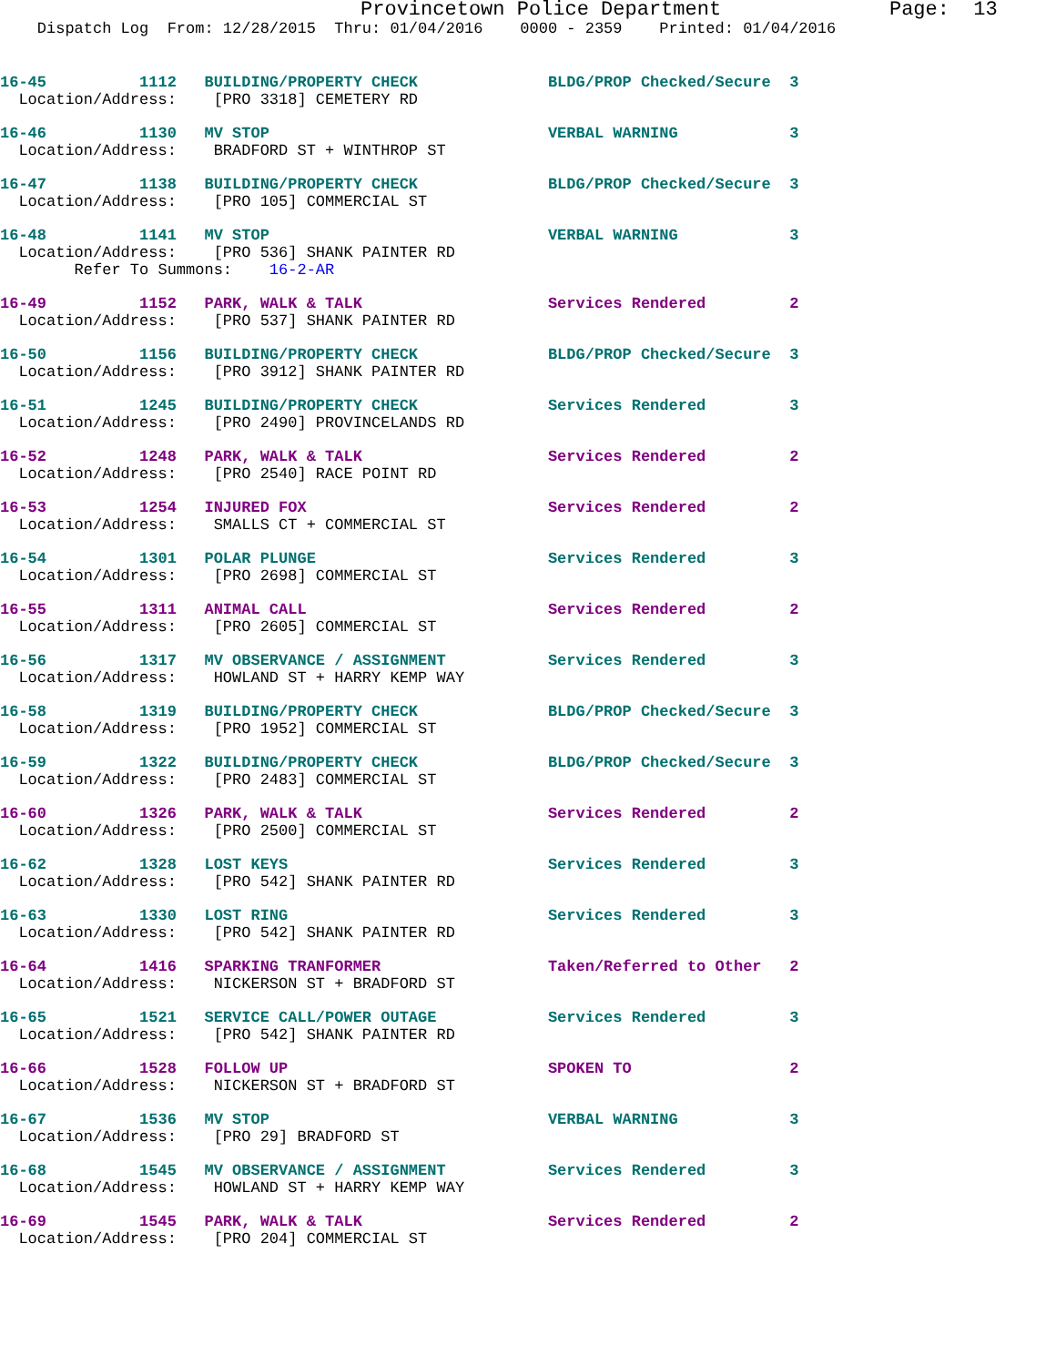Provincetown Police Department              Page:  13
    Dispatch Log  From: 12/28/2015  Thru: 01/04/2016    0000 - 2359    Printed: 01/04/2016
16-45          1112   BUILDING/PROPERTY CHECK              BLDG/PROP Checked/Secure  3
  Location/Address:    [PRO 3318] CEMETERY RD
16-46          1130   MV STOP                              VERBAL WARNING            3
  Location/Address:    BRADFORD ST + WINTHROP ST
16-47          1138   BUILDING/PROPERTY CHECK              BLDG/PROP Checked/Secure  3
  Location/Address:    [PRO 105] COMMERCIAL ST
16-48          1141   MV STOP                              VERBAL WARNING            3
  Location/Address:    [PRO 536] SHANK PAINTER RD
        Refer To Summons:    16-2-AR
16-49          1152   PARK, WALK & TALK                    Services Rendered         2
  Location/Address:    [PRO 537] SHANK PAINTER RD
16-50          1156   BUILDING/PROPERTY CHECK              BLDG/PROP Checked/Secure  3
  Location/Address:    [PRO 3912] SHANK PAINTER RD
16-51          1245   BUILDING/PROPERTY CHECK              Services Rendered         3
  Location/Address:    [PRO 2490] PROVINCELANDS RD
16-52          1248   PARK, WALK & TALK                    Services Rendered         2
  Location/Address:    [PRO 2540] RACE POINT RD
16-53          1254   INJURED FOX                          Services Rendered         2
  Location/Address:    SMALLS CT + COMMERCIAL ST
16-54          1301   POLAR PLUNGE                         Services Rendered         3
  Location/Address:    [PRO 2698] COMMERCIAL ST
16-55          1311   ANIMAL CALL                          Services Rendered         2
  Location/Address:    [PRO 2605] COMMERCIAL ST
16-56          1317   MV OBSERVANCE / ASSIGNMENT           Services Rendered         3
  Location/Address:    HOWLAND ST + HARRY KEMP WAY
16-58          1319   BUILDING/PROPERTY CHECK              BLDG/PROP Checked/Secure  3
  Location/Address:    [PRO 1952] COMMERCIAL ST
16-59          1322   BUILDING/PROPERTY CHECK              BLDG/PROP Checked/Secure  3
  Location/Address:    [PRO 2483] COMMERCIAL ST
16-60          1326   PARK, WALK & TALK                    Services Rendered         2
  Location/Address:    [PRO 2500] COMMERCIAL ST
16-62          1328   LOST KEYS                            Services Rendered         3
  Location/Address:    [PRO 542] SHANK PAINTER RD
16-63          1330   LOST RING                            Services Rendered         3
  Location/Address:    [PRO 542] SHANK PAINTER RD
16-64          1416   SPARKING TRANFORMER                  Taken/Referred to Other   2
  Location/Address:    NICKERSON ST + BRADFORD ST
16-65          1521   SERVICE CALL/POWER OUTAGE            Services Rendered         3
  Location/Address:    [PRO 542] SHANK PAINTER RD
16-66          1528   FOLLOW UP                            SPOKEN TO                 2
  Location/Address:    NICKERSON ST + BRADFORD ST
16-67          1536   MV STOP                              VERBAL WARNING            3
  Location/Address:    [PRO 29] BRADFORD ST
16-68          1545   MV OBSERVANCE / ASSIGNMENT           Services Rendered         3
  Location/Address:    HOWLAND ST + HARRY KEMP WAY
16-69          1545   PARK, WALK & TALK                    Services Rendered         2
  Location/Address:    [PRO 204] COMMERCIAL ST